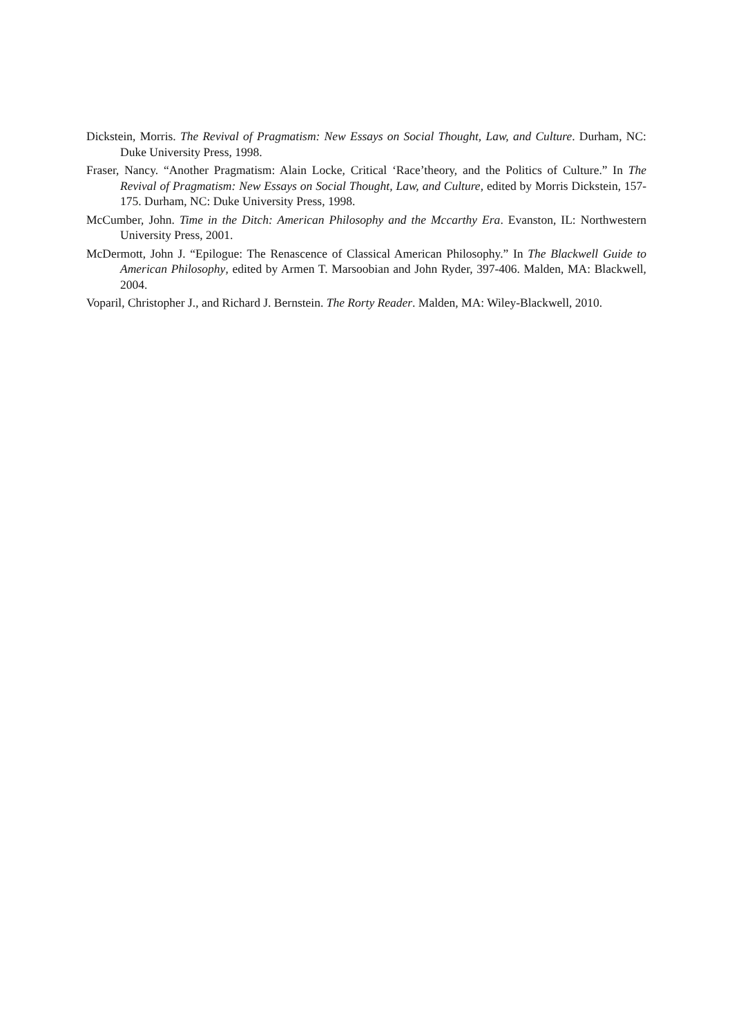Dickstein, Morris. The Revival of Pragmatism: New Essays on Social Thought, Law, and Culture. Durham, NC: Duke University Press, 1998.
Fraser, Nancy. “Another Pragmatism: Alain Locke, Critical ‘Race’theory, and the Politics of Culture.” In The Revival of Pragmatism: New Essays on Social Thought, Law, and Culture, edited by Morris Dickstein, 157-175. Durham, NC: Duke University Press, 1998.
McCumber, John. Time in the Ditch: American Philosophy and the Mccarthy Era. Evanston, IL: Northwestern University Press, 2001.
McDermott, John J. “Epilogue: The Renascence of Classical American Philosophy.” In The Blackwell Guide to American Philosophy, edited by Armen T. Marsoobian and John Ryder, 397-406. Malden, MA: Blackwell, 2004.
Voparil, Christopher J., and Richard J. Bernstein. The Rorty Reader. Malden, MA: Wiley-Blackwell, 2010.